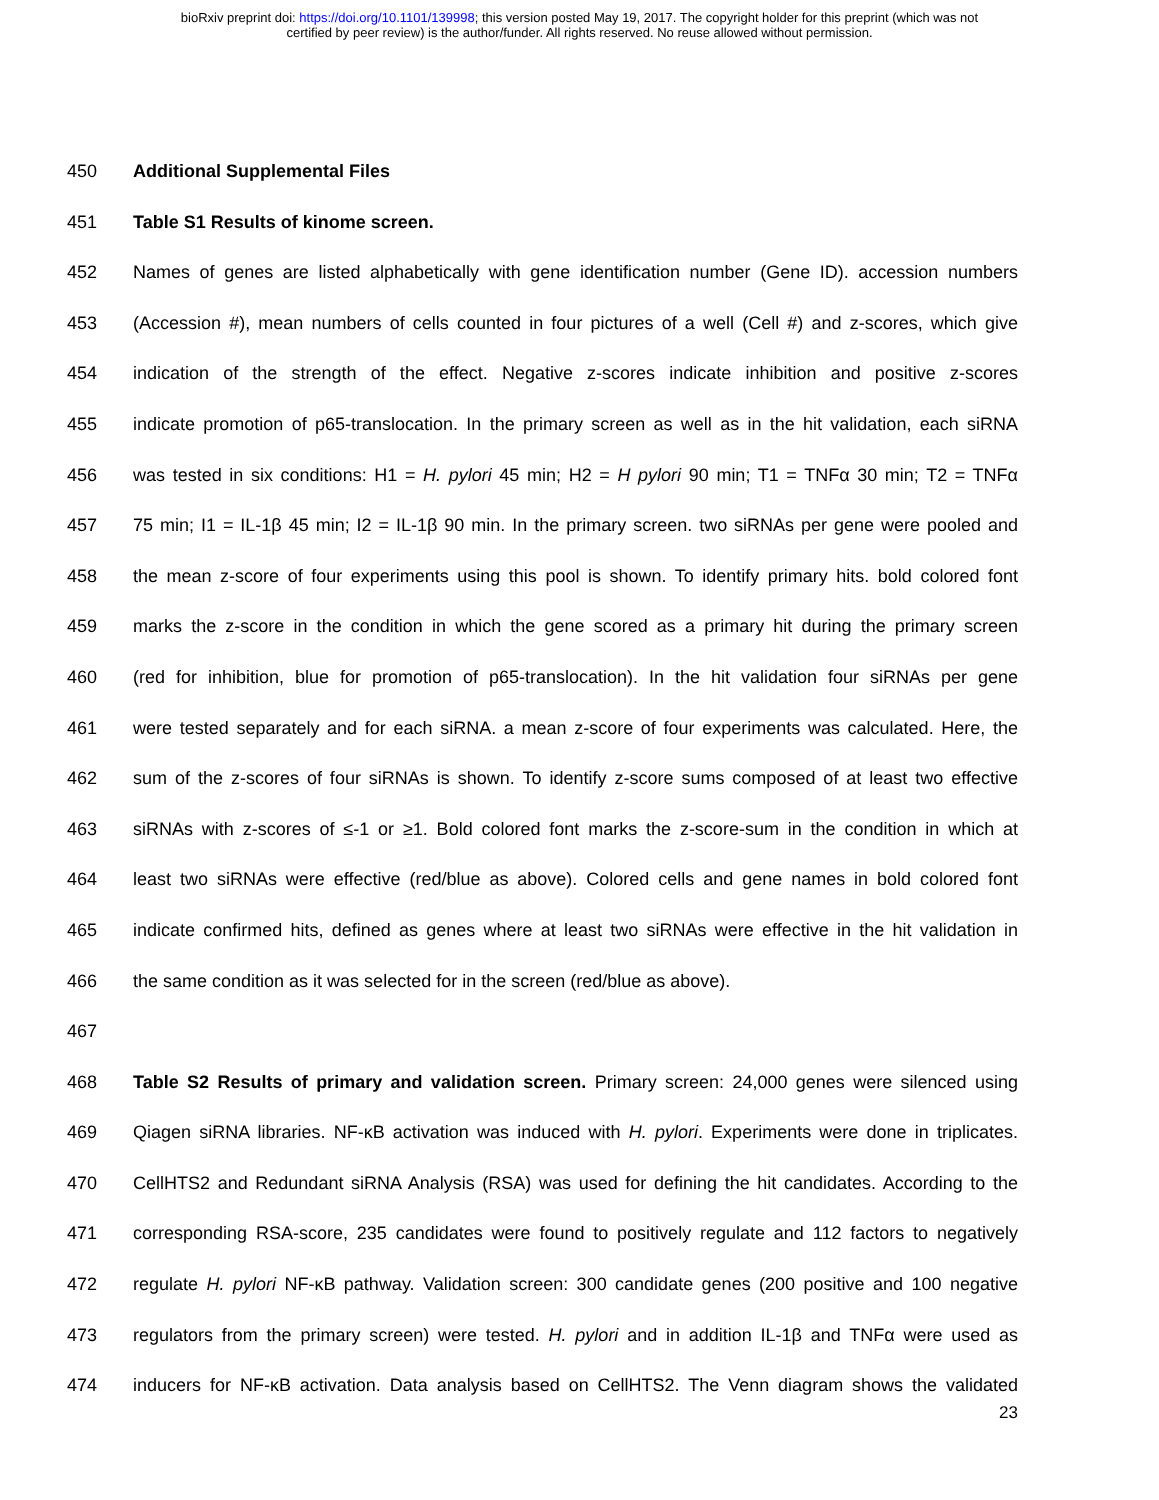bioRxiv preprint doi: https://doi.org/10.1101/139998; this version posted May 19, 2017. The copyright holder for this preprint (which was not
certified by peer review) is the author/funder. All rights reserved. No reuse allowed without permission.
450 Additional Supplemental Files
451 Table S1 Results of kinome screen.
452 Names of genes are listed alphabetically with gene identification number (Gene ID). accession numbers
453 (Accession #), mean numbers of cells counted in four pictures of a well (Cell #) and z-scores, which give
454 indication of the strength of the effect. Negative z-scores indicate inhibition and positive z-scores
455 indicate promotion of p65-translocation. In the primary screen as well as in the hit validation, each siRNA
456 was tested in six conditions: H1 = H. pylori 45 min; H2 = H pylori 90 min; T1 = TNFα 30 min; T2 = TNFα
457 75 min; I1 = IL-1β 45 min; I2 = IL-1β 90 min. In the primary screen. two siRNAs per gene were pooled and
458 the mean z-score of four experiments using this pool is shown. To identify primary hits. bold colored font
459 marks the z-score in the condition in which the gene scored as a primary hit during the primary screen
460 (red for inhibition, blue for promotion of p65-translocation). In the hit validation four siRNAs per gene
461 were tested separately and for each siRNA. a mean z-score of four experiments was calculated. Here, the
462 sum of the z-scores of four siRNAs is shown. To identify z-score sums composed of at least two effective
463 siRNAs with z-scores of ≤-1 or ≥1. Bold colored font marks the z-score-sum in the condition in which at
464 least two siRNAs were effective (red/blue as above). Colored cells and gene names in bold colored font
465 indicate confirmed hits, defined as genes where at least two siRNAs were effective in the hit validation in
466 the same condition as it was selected for in the screen (red/blue as above).
467
468 Table S2 Results of primary and validation screen. Primary screen: 24,000 genes were silenced using
469 Qiagen siRNA libraries. NF-κB activation was induced with H. pylori. Experiments were done in triplicates.
470 CellHTS2 and Redundant siRNA Analysis (RSA) was used for defining the hit candidates. According to the
471 corresponding RSA-score, 235 candidates were found to positively regulate and 112 factors to negatively
472 regulate H. pylori NF-κB pathway. Validation screen: 300 candidate genes (200 positive and 100 negative
473 regulators from the primary screen) were tested. H. pylori and in addition IL-1β and TNFα were used as
474 inducers for NF-κB activation. Data analysis based on CellHTS2. The Venn diagram shows the validated
23